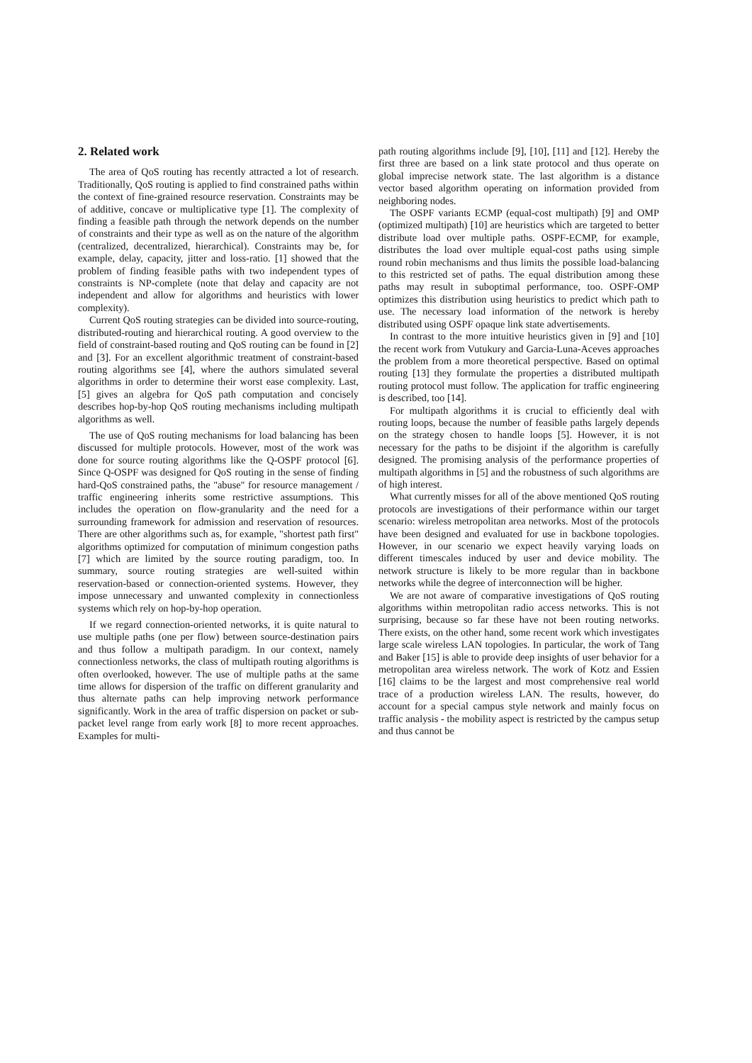2. Related work
The area of QoS routing has recently attracted a lot of research. Traditionally, QoS routing is applied to find constrained paths within the context of fine-grained resource reservation. Constraints may be of additive, concave or multiplicative type [1]. The complexity of finding a feasible path through the network depends on the number of constraints and their type as well as on the nature of the algorithm (centralized, decentralized, hierarchical). Constraints may be, for example, delay, capacity, jitter and loss-ratio. [1] showed that the problem of finding feasible paths with two independent types of constraints is NP-complete (note that delay and capacity are not independent and allow for algorithms and heuristics with lower complexity).
Current QoS routing strategies can be divided into source-routing, distributed-routing and hierarchical routing. A good overview to the field of constraint-based routing and QoS routing can be found in [2] and [3]. For an excellent algorithmic treatment of constraint-based routing algorithms see [4], where the authors simulated several algorithms in order to determine their worst ease complexity. Last, [5] gives an algebra for QoS path computation and concisely describes hop-by-hop QoS routing mechanisms including multipath algorithms as well.
The use of QoS routing mechanisms for load balancing has been discussed for multiple protocols. However, most of the work was done for source routing algorithms like the Q-OSPF protocol [6]. Since Q-OSPF was designed for QoS routing in the sense of finding hard-QoS constrained paths, the "abuse" for resource management / traffic engineering inherits some restrictive assumptions. This includes the operation on flow-granularity and the need for a surrounding framework for admission and reservation of resources. There are other algorithms such as, for example, "shortest path first" algorithms optimized for computation of minimum congestion paths [7] which are limited by the source routing paradigm, too. In summary, source routing strategies are well-suited within reservation-based or connection-oriented systems. However, they impose unnecessary and unwanted complexity in connectionless systems which rely on hop-by-hop operation.
If we regard connection-oriented networks, it is quite natural to use multiple paths (one per flow) between source-destination pairs and thus follow a multipath paradigm. In our context, namely connectionless networks, the class of multipath routing algorithms is often overlooked, however. The use of multiple paths at the same time allows for dispersion of the traffic on different granularity and thus alternate paths can help improving network performance significantly. Work in the area of traffic dispersion on packet or sub-packet level range from early work [8] to more recent approaches. Examples for multi-
path routing algorithms include [9], [10], [11] and [12]. Hereby the first three are based on a link state protocol and thus operate on global imprecise network state. The last algorithm is a distance vector based algorithm operating on information provided from neighboring nodes.
The OSPF variants ECMP (equal-cost multipath) [9] and OMP (optimized multipath) [10] are heuristics which are targeted to better distribute load over multiple paths. OSPF-ECMP, for example, distributes the load over multiple equal-cost paths using simple round robin mechanisms and thus limits the possible load-balancing to this restricted set of paths. The equal distribution among these paths may result in suboptimal performance, too. OSPF-OMP optimizes this distribution using heuristics to predict which path to use. The necessary load information of the network is hereby distributed using OSPF opaque link state advertisements.
In contrast to the more intuitive heuristics given in [9] and [10] the recent work from Vutukury and Garcia-Luna-Aceves approaches the problem from a more theoretical perspective. Based on optimal routing [13] they formulate the properties a distributed multipath routing protocol must follow. The application for traffic engineering is described, too [14].
For multipath algorithms it is crucial to efficiently deal with routing loops, because the number of feasible paths largely depends on the strategy chosen to handle loops [5]. However, it is not necessary for the paths to be disjoint if the algorithm is carefully designed. The promising analysis of the performance properties of multipath algorithms in [5] and the robustness of such algorithms are of high interest.
What currently misses for all of the above mentioned QoS routing protocols are investigations of their performance within our target scenario: wireless metropolitan area networks. Most of the protocols have been designed and evaluated for use in backbone topologies. However, in our scenario we expect heavily varying loads on different timescales induced by user and device mobility. The network structure is likely to be more regular than in backbone networks while the degree of interconnection will be higher.
We are not aware of comparative investigations of QoS routing algorithms within metropolitan radio access networks. This is not surprising, because so far these have not been routing networks. There exists, on the other hand, some recent work which investigates large scale wireless LAN topologies. In particular, the work of Tang and Baker [15] is able to provide deep insights of user behavior for a metropolitan area wireless network. The work of Kotz and Essien [16] claims to be the largest and most comprehensive real world trace of a production wireless LAN. The results, however, do account for a special campus style network and mainly focus on traffic analysis - the mobility aspect is restricted by the campus setup and thus cannot be